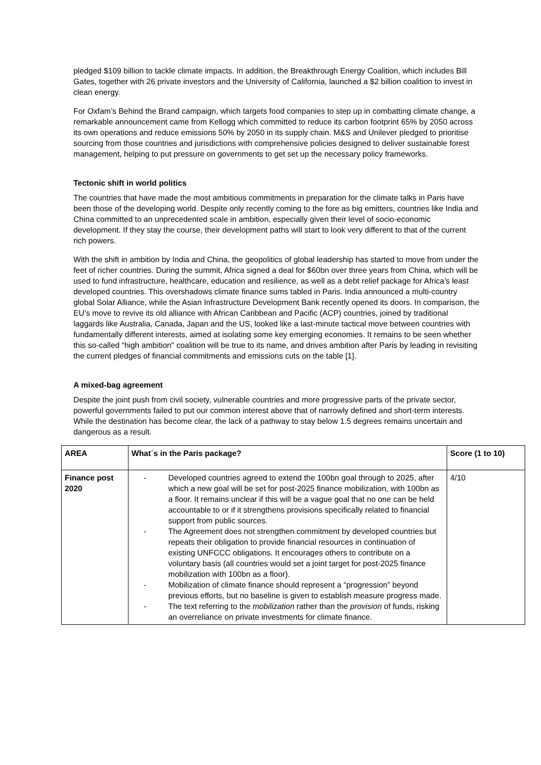pledged $109 billion to tackle climate impacts. In addition, the Breakthrough Energy Coalition, which includes Bill Gates, together with 26 private investors and the University of California, launched a $2 billion coalition to invest in clean energy.
For Oxfam’s Behind the Brand campaign, which targets food companies to step up in combatting climate change, a remarkable announcement came from Kellogg which committed to reduce its carbon footprint 65% by 2050 across its own operations and reduce emissions 50% by 2050 in its supply chain. M&S and Unilever pledged to prioritise sourcing from those countries and jurisdictions with comprehensive policies designed to deliver sustainable forest management, helping to put pressure on governments to get set up the necessary policy frameworks.
Tectonic shift in world politics
The countries that have made the most ambitious commitments in preparation for the climate talks in Paris have been those of the developing world. Despite only recently coming to the fore as big emitters, countries like India and China committed to an unprecedented scale in ambition, especially given their level of socio-economic development. If they stay the course, their development paths will start to look very different to that of the current rich powers.
With the shift in ambition by India and China, the geopolitics of global leadership has started to move from under the feet of richer countries. During the summit, Africa signed a deal for $60bn over three years from China, which will be used to fund infrastructure, healthcare, education and resilience, as well as a debt relief package for Africa’s least developed countries. This overshadows climate finance sums tabled in Paris. India announced a multi-country global Solar Alliance, while the Asian Infrastructure Development Bank recently opened its doors. In comparison, the EU’s move to revive its old alliance with African Caribbean and Pacific (ACP) countries, joined by traditional laggards like Australia, Canada, Japan and the US, looked like a last-minute tactical move between countries with fundamentally different interests, aimed at isolating some key emerging economies. It remains to be seen whether this so-called “high ambition" coalition will be true to its name, and drives ambition after Paris by leading in revisiting the current pledges of financial commitments and emissions cuts on the table [1].
A mixed-bag agreement
Despite the joint push from civil society, vulnerable countries and more progressive parts of the private sector, powerful governments failed to put our common interest above that of narrowly defined and short-term interests. While the destination has become clear, the lack of a pathway to stay below 1.5 degrees remains uncertain and dangerous as a result.
| AREA | What´s in the Paris package? | Score (1 to 10) |
| --- | --- | --- |
| Finance post 2020 | - Developed countries agreed to extend the 100bn goal through to 2025, after which a new goal will be set for post-2025 finance mobilization, with 100bn as a floor. It remains unclear if this will be a vague goal that no one can be held accountable to or if it strengthens provisions specifically related to financial support from public sources. - The Agreement does not strengthen commitment by developed countries but repeats their obligation to provide financial resources in continuation of existing UNFCCC obligations. It encourages others to contribute on a voluntary basis (all countries would set a joint target for post-2025 finance mobilization with 100bn as a floor). - Mobilization of climate finance should represent a “progression” beyond previous efforts, but no baseline is given to establish measure progress made. - The text referring to the mobilization rather than the provision of funds, risking an overreliance on private investments for climate finance. | 4/10 |